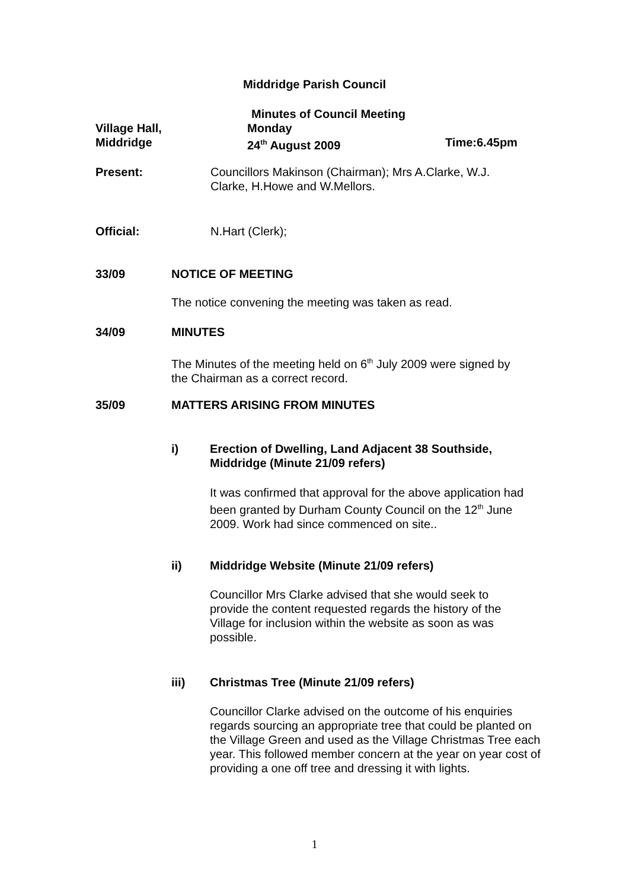Middridge Parish Council
Minutes of Council Meeting
Village Hall,
Middridge
Monday
24<sup>th</sup> August 2009
Time:6.45pm
Present:
Councillors Makinson (Chairman); Mrs A.Clarke, W.J. Clarke, H.Howe and W.Mellors.
Official: N.Hart (Clerk);
33/09 NOTICE OF MEETING
The notice convening the meeting was taken as read.
34/09 MINUTES
The Minutes of the meeting held on 6<sup>th</sup> July 2009 were signed by the Chairman as a correct record.
35/09 MATTERS ARISING FROM MINUTES
i)
Erection of Dwelling, Land Adjacent 38 Southside, Middridge (Minute 21/09 refers)
It was confirmed that approval for the above application had been granted by Durham County Council on the 12<sup>th</sup> June 2009. Work had since commenced on site..
ii)
Middridge Website (Minute 21/09 refers)
Councillor Mrs Clarke advised that she would seek to provide the content requested regards the history of the Village for inclusion within the website as soon as was possible.
iii)
Christmas Tree (Minute 21/09 refers)
Councillor Clarke advised on the outcome of his enquiries regards sourcing an appropriate tree that could be planted on the Village Green and used as the Village Christmas Tree each year. This followed member concern at the year on year cost of providing a one off tree and dressing it with lights.
1